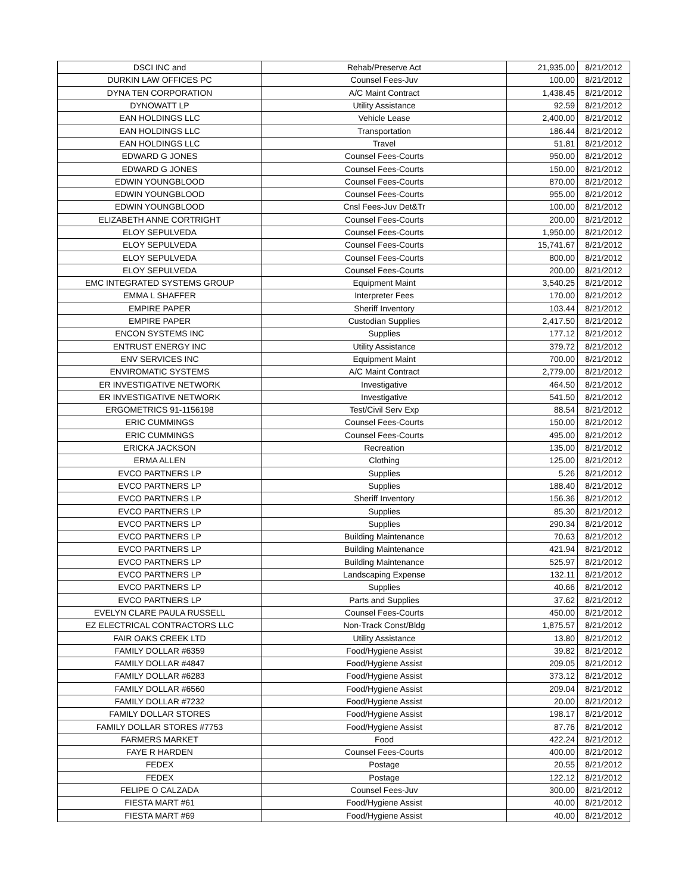| DSCI INC and | Rehab/Preserve Act | 21,935.00 | 8/21/2012 |
| DURKIN LAW OFFICES PC | Counsel Fees-Juv | 100.00 | 8/21/2012 |
| DYNA TEN CORPORATION | A/C Maint Contract | 1,438.45 | 8/21/2012 |
| DYNOWATT LP | Utility Assistance | 92.59 | 8/21/2012 |
| EAN HOLDINGS LLC | Vehicle Lease | 2,400.00 | 8/21/2012 |
| EAN HOLDINGS LLC | Transportation | 186.44 | 8/21/2012 |
| EAN HOLDINGS LLC | Travel | 51.81 | 8/21/2012 |
| EDWARD G JONES | Counsel Fees-Courts | 950.00 | 8/21/2012 |
| EDWARD G JONES | Counsel Fees-Courts | 150.00 | 8/21/2012 |
| EDWIN YOUNGBLOOD | Counsel Fees-Courts | 870.00 | 8/21/2012 |
| EDWIN YOUNGBLOOD | Counsel Fees-Courts | 955.00 | 8/21/2012 |
| EDWIN YOUNGBLOOD | Cnsl Fees-Juv Det&Tr | 100.00 | 8/21/2012 |
| ELIZABETH ANNE CORTRIGHT | Counsel Fees-Courts | 200.00 | 8/21/2012 |
| ELOY SEPULVEDA | Counsel Fees-Courts | 1,950.00 | 8/21/2012 |
| ELOY SEPULVEDA | Counsel Fees-Courts | 15,741.67 | 8/21/2012 |
| ELOY SEPULVEDA | Counsel Fees-Courts | 800.00 | 8/21/2012 |
| ELOY SEPULVEDA | Counsel Fees-Courts | 200.00 | 8/21/2012 |
| EMC INTEGRATED SYSTEMS GROUP | Equipment Maint | 3,540.25 | 8/21/2012 |
| EMMA L SHAFFER | Interpreter Fees | 170.00 | 8/21/2012 |
| EMPIRE PAPER | Sheriff Inventory | 103.44 | 8/21/2012 |
| EMPIRE PAPER | Custodian Supplies | 2,417.50 | 8/21/2012 |
| ENCON SYSTEMS INC | Supplies | 177.12 | 8/21/2012 |
| ENTRUST ENERGY INC | Utility Assistance | 379.72 | 8/21/2012 |
| ENV SERVICES INC | Equipment Maint | 700.00 | 8/21/2012 |
| ENVIROMATIC SYSTEMS | A/C Maint Contract | 2,779.00 | 8/21/2012 |
| ER INVESTIGATIVE NETWORK | Investigative | 464.50 | 8/21/2012 |
| ER INVESTIGATIVE NETWORK | Investigative | 541.50 | 8/21/2012 |
| ERGOMETRICS 91-1156198 | Test/Civil Serv Exp | 88.54 | 8/21/2012 |
| ERIC CUMMINGS | Counsel Fees-Courts | 150.00 | 8/21/2012 |
| ERIC CUMMINGS | Counsel Fees-Courts | 495.00 | 8/21/2012 |
| ERICKA JACKSON | Recreation | 135.00 | 8/21/2012 |
| ERMA ALLEN | Clothing | 125.00 | 8/21/2012 |
| EVCO PARTNERS LP | Supplies | 5.26 | 8/21/2012 |
| EVCO PARTNERS LP | Supplies | 188.40 | 8/21/2012 |
| EVCO PARTNERS LP | Sheriff Inventory | 156.36 | 8/21/2012 |
| EVCO PARTNERS LP | Supplies | 85.30 | 8/21/2012 |
| EVCO PARTNERS LP | Supplies | 290.34 | 8/21/2012 |
| EVCO PARTNERS LP | Building Maintenance | 70.63 | 8/21/2012 |
| EVCO PARTNERS LP | Building Maintenance | 421.94 | 8/21/2012 |
| EVCO PARTNERS LP | Building Maintenance | 525.97 | 8/21/2012 |
| EVCO PARTNERS LP | Landscaping Expense | 132.11 | 8/21/2012 |
| EVCO PARTNERS LP | Supplies | 40.66 | 8/21/2012 |
| EVCO PARTNERS LP | Parts and Supplies | 37.62 | 8/21/2012 |
| EVELYN CLARE PAULA RUSSELL | Counsel Fees-Courts | 450.00 | 8/21/2012 |
| EZ ELECTRICAL CONTRACTORS LLC | Non-Track Const/Bldg | 1,875.57 | 8/21/2012 |
| FAIR OAKS CREEK LTD | Utility Assistance | 13.80 | 8/21/2012 |
| FAMILY DOLLAR #6359 | Food/Hygiene Assist | 39.82 | 8/21/2012 |
| FAMILY DOLLAR #4847 | Food/Hygiene Assist | 209.05 | 8/21/2012 |
| FAMILY DOLLAR #6283 | Food/Hygiene Assist | 373.12 | 8/21/2012 |
| FAMILY DOLLAR #6560 | Food/Hygiene Assist | 209.04 | 8/21/2012 |
| FAMILY DOLLAR #7232 | Food/Hygiene Assist | 20.00 | 8/21/2012 |
| FAMILY DOLLAR STORES | Food/Hygiene Assist | 198.17 | 8/21/2012 |
| FAMILY DOLLAR STORES #7753 | Food/Hygiene Assist | 87.76 | 8/21/2012 |
| FARMERS MARKET | Food | 422.24 | 8/21/2012 |
| FAYE R HARDEN | Counsel Fees-Courts | 400.00 | 8/21/2012 |
| FEDEX | Postage | 20.55 | 8/21/2012 |
| FEDEX | Postage | 122.12 | 8/21/2012 |
| FELIPE O CALZADA | Counsel Fees-Juv | 300.00 | 8/21/2012 |
| FIESTA MART #61 | Food/Hygiene Assist | 40.00 | 8/21/2012 |
| FIESTA MART #69 | Food/Hygiene Assist | 40.00 | 8/21/2012 |